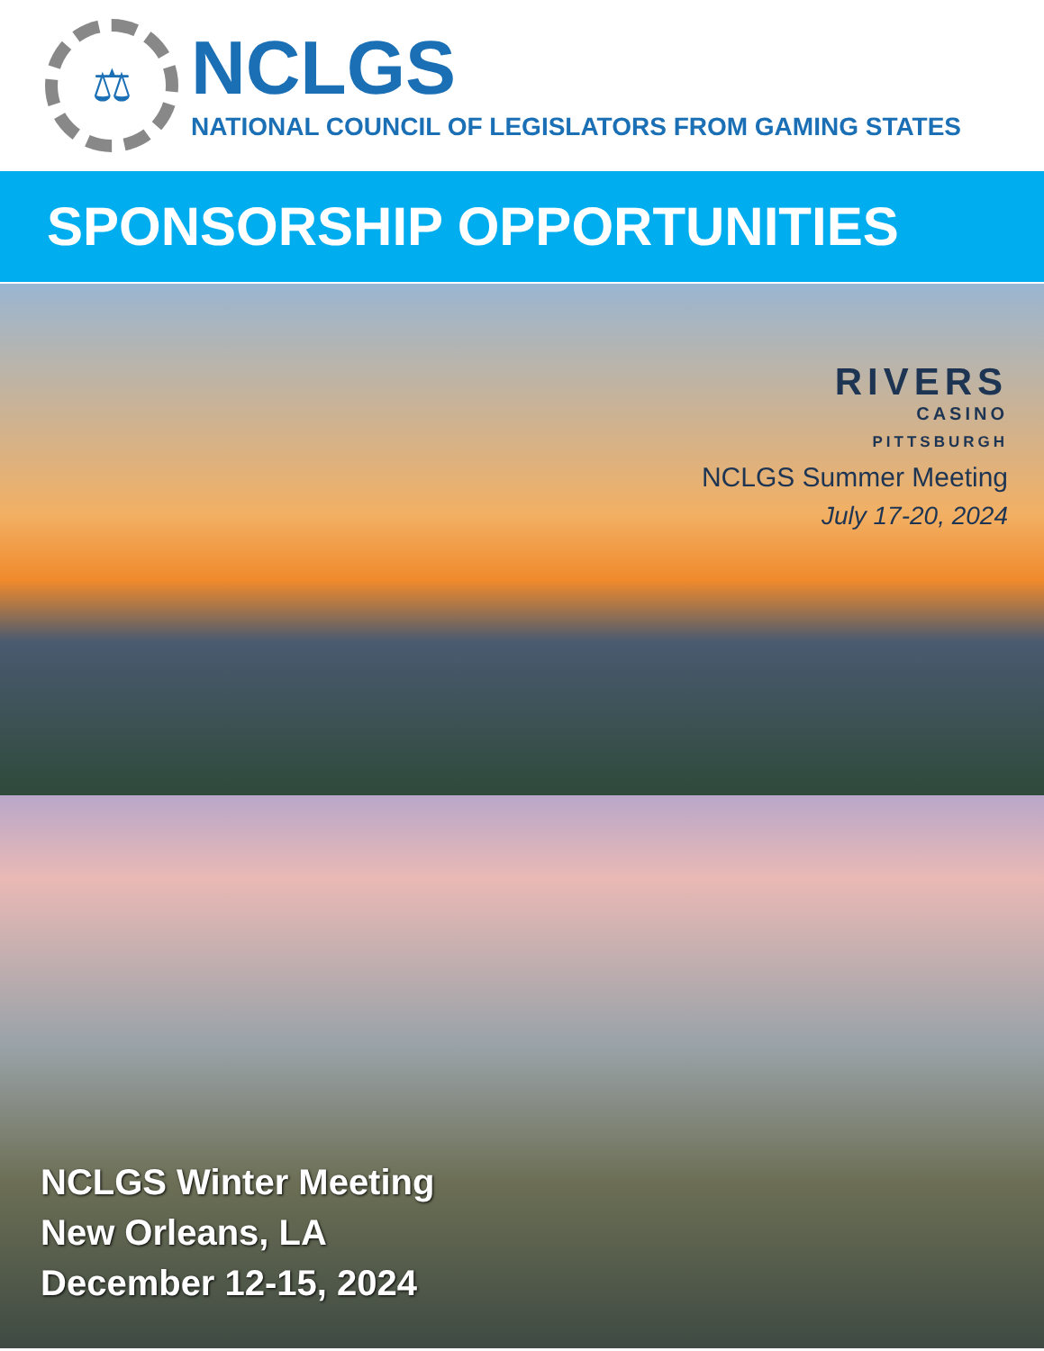⚖
NCLGS
NATIONAL COUNCIL OF LEGISLATORS FROM GAMING STATES
SPONSORSHIP OPPORTUNITIES
RIVERS
CASINO
PITTSBURGH
NCLGS Summer Meeting
July 17-20, 2024
NCLGS Winter Meeting
New Orleans, LA
December 12-15, 2024